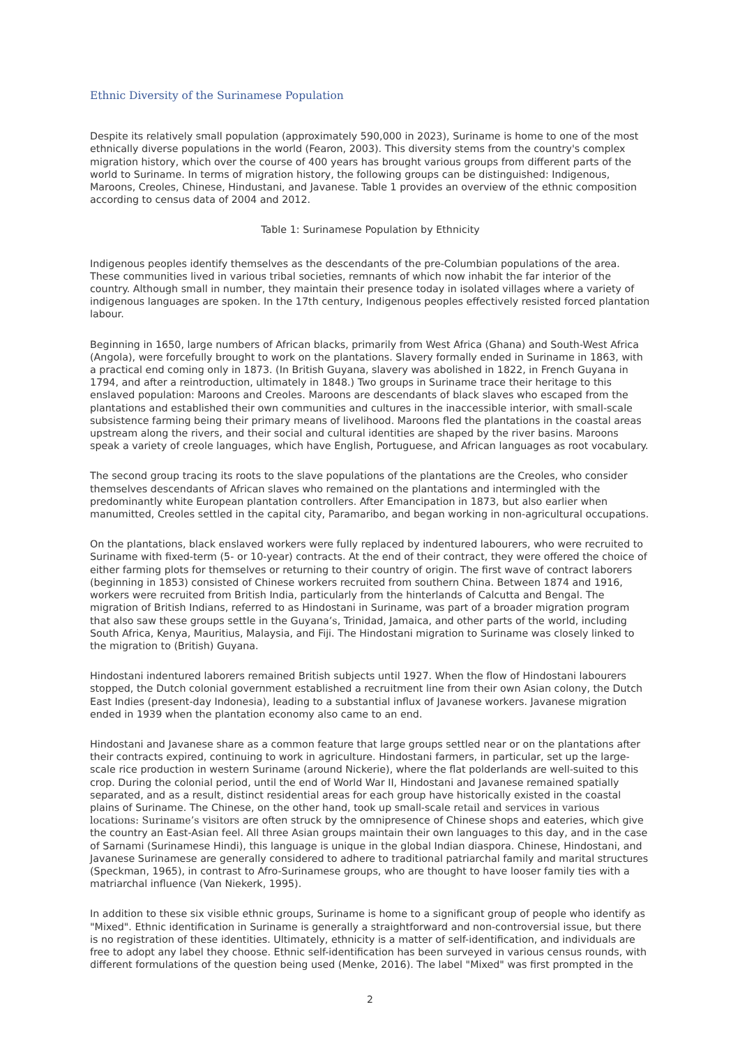Ethnic Diversity of the Surinamese Population
Despite its relatively small population (approximately 590,000 in 2023), Suriname is home to one of the most ethnically diverse populations in the world (Fearon, 2003). This diversity stems from the country's complex migration history, which over the course of 400 years has brought various groups from different parts of the world to Suriname. In terms of migration history, the following groups can be distinguished: Indigenous, Maroons, Creoles, Chinese, Hindustani, and Javanese. Table 1 provides an overview of the ethnic composition according to census data of 2004 and 2012.
Table 1: Surinamese Population by Ethnicity
Indigenous peoples identify themselves as the descendants of the pre-Columbian populations of the area. These communities lived in various tribal societies, remnants of which now inhabit the far interior of the country. Although small in number, they maintain their presence today in isolated villages where a variety of indigenous languages are spoken. In the 17th century, Indigenous peoples effectively resisted forced plantation labour.
Beginning in 1650, large numbers of African blacks, primarily from West Africa (Ghana) and South-West Africa (Angola), were forcefully brought to work on the plantations. Slavery formally ended in Suriname in 1863, with a practical end coming only in 1873. (In British Guyana, slavery was abolished in 1822, in French Guyana in 1794, and after a reintroduction, ultimately in 1848.) Two groups in Suriname trace their heritage to this enslaved population: Maroons and Creoles. Maroons are descendants of black slaves who escaped from the plantations and established their own communities and cultures in the inaccessible interior, with small-scale subsistence farming being their primary means of livelihood. Maroons fled the plantations in the coastal areas upstream along the rivers, and their social and cultural identities are shaped by the river basins. Maroons speak a variety of creole languages, which have English, Portuguese, and African languages as root vocabulary.
The second group tracing its roots to the slave populations of the plantations are the Creoles, who consider themselves descendants of African slaves who remained on the plantations and intermingled with the predominantly white European plantation controllers. After Emancipation in 1873, but also earlier when manumitted, Creoles settled in the capital city, Paramaribo, and began working in non-agricultural occupations.
On the plantations, black enslaved workers were fully replaced by indentured labourers, who were recruited to Suriname with fixed-term (5- or 10-year) contracts. At the end of their contract, they were offered the choice of either farming plots for themselves or returning to their country of origin. The first wave of contract laborers (beginning in 1853) consisted of Chinese workers recruited from southern China. Between 1874 and 1916, workers were recruited from British India, particularly from the hinterlands of Calcutta and Bengal. The migration of British Indians, referred to as Hindostani in Suriname, was part of a broader migration program that also saw these groups settle in the Guyana’s, Trinidad, Jamaica, and other parts of the world, including South Africa, Kenya, Mauritius, Malaysia, and Fiji. The Hindostani migration to Suriname was closely linked to the migration to (British) Guyana.
Hindostani indentured laborers remained British subjects until 1927. When the flow of Hindostani labourers stopped, the Dutch colonial government established a recruitment line from their own Asian colony, the Dutch East Indies (present-day Indonesia), leading to a substantial influx of Javanese workers. Javanese migration ended in 1939 when the plantation economy also came to an end.
Hindostani and Javanese share as a common feature that large groups settled near or on the plantations after their contracts expired, continuing to work in agriculture. Hindostani farmers, in particular, set up the large-scale rice production in western Suriname (around Nickerie), where the flat polderlands are well-suited to this crop. During the colonial period, until the end of World War II, Hindostani and Javanese remained spatially separated, and as a result, distinct residential areas for each group have historically existed in the coastal plains of Suriname. The Chinese, on the other hand, took up small-scale retail and services in various locations: Suriname’s visitors are often struck by the omnipresence of Chinese shops and eateries, which give the country an East-Asian feel. All three Asian groups maintain their own languages to this day, and in the case of Sarnami (Surinamese Hindi), this language is unique in the global Indian diaspora. Chinese, Hindostani, and Javanese Surinamese are generally considered to adhere to traditional patriarchal family and marital structures (Speckman, 1965), in contrast to Afro-Surinamese groups, who are thought to have looser family ties with a matriarchal influence (Van Niekerk, 1995).
In addition to these six visible ethnic groups, Suriname is home to a significant group of people who identify as "Mixed". Ethnic identification in Suriname is generally a straightforward and non-controversial issue, but there is no registration of these identities. Ultimately, ethnicity is a matter of self-identification, and individuals are free to adopt any label they choose. Ethnic self-identification has been surveyed in various census rounds, with different formulations of the question being used (Menke, 2016). The label "Mixed" was first prompted in the
2